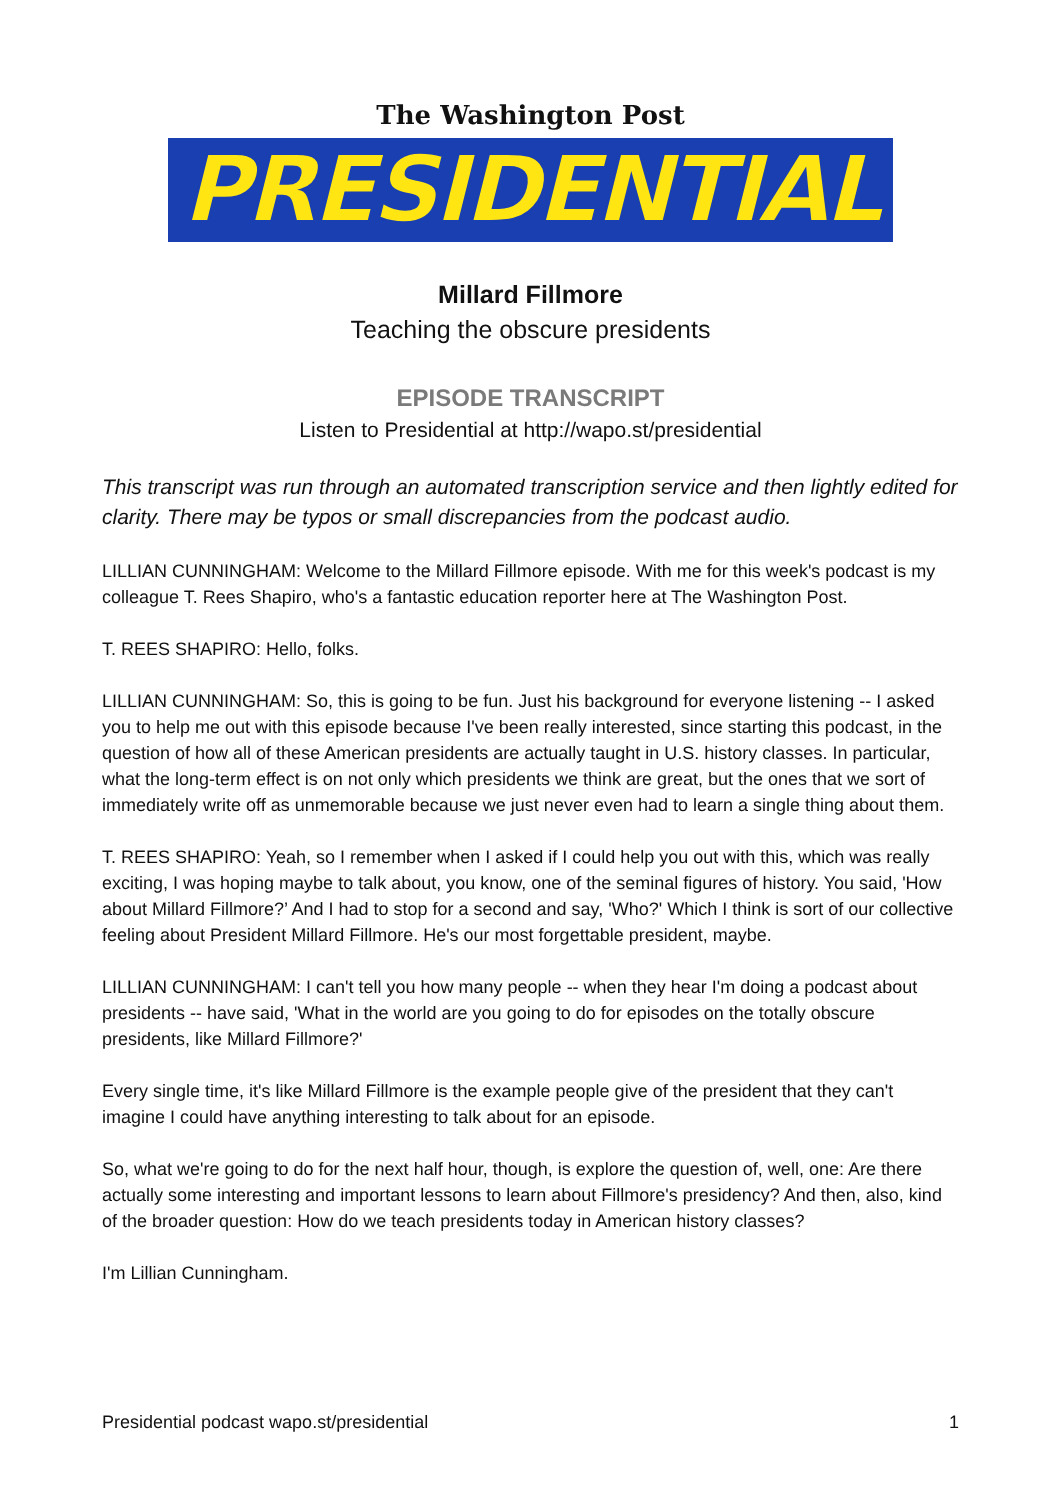The Washington Post
PRESIDENTIAL
Millard Fillmore
Teaching the obscure presidents
EPISODE TRANSCRIPT
Listen to Presidential at http://wapo.st/presidential
This transcript was run through an automated transcription service and then lightly edited for clarity. There may be typos or small discrepancies from the podcast audio.
LILLIAN CUNNINGHAM: Welcome to the Millard Fillmore episode. With me for this week's podcast is my colleague T. Rees Shapiro, who's a fantastic education reporter here at The Washington Post.
T. REES SHAPIRO: Hello, folks.
LILLIAN CUNNINGHAM: So, this is going to be fun. Just his background for everyone listening -- I asked you to help me out with this episode because I've been really interested, since starting this podcast, in the question of how all of these American presidents are actually taught in U.S. history classes. In particular, what the long-term effect is on not only which presidents we think are great, but the ones that we sort of immediately write off as unmemorable because we just never even had to learn a single thing about them.
T. REES SHAPIRO: Yeah, so I remember when I asked if I could help you out with this, which was really exciting, I was hoping maybe to talk about, you know, one of the seminal figures of history. You said, 'How about Millard Fillmore?’ And I had to stop for a second and say, 'Who?' Which I think is sort of our collective feeling about President Millard Fillmore. He's our most forgettable president, maybe.
LILLIAN CUNNINGHAM: I can't tell you how many people -- when they hear I'm doing a podcast about presidents -- have said, 'What in the world are you going to do for episodes on the totally obscure presidents, like Millard Fillmore?'
Every single time, it's like Millard Fillmore is the example people give of the president that they can't imagine I could have anything interesting to talk about for an episode.
So, what we're going to do for the next half hour, though, is explore the question of, well, one: Are there actually some interesting and important lessons to learn about Fillmore's presidency? And then, also, kind of the broader question: How do we teach presidents today in American history classes?
I'm Lillian Cunningham.
Presidential podcast wapo.st/presidential 1